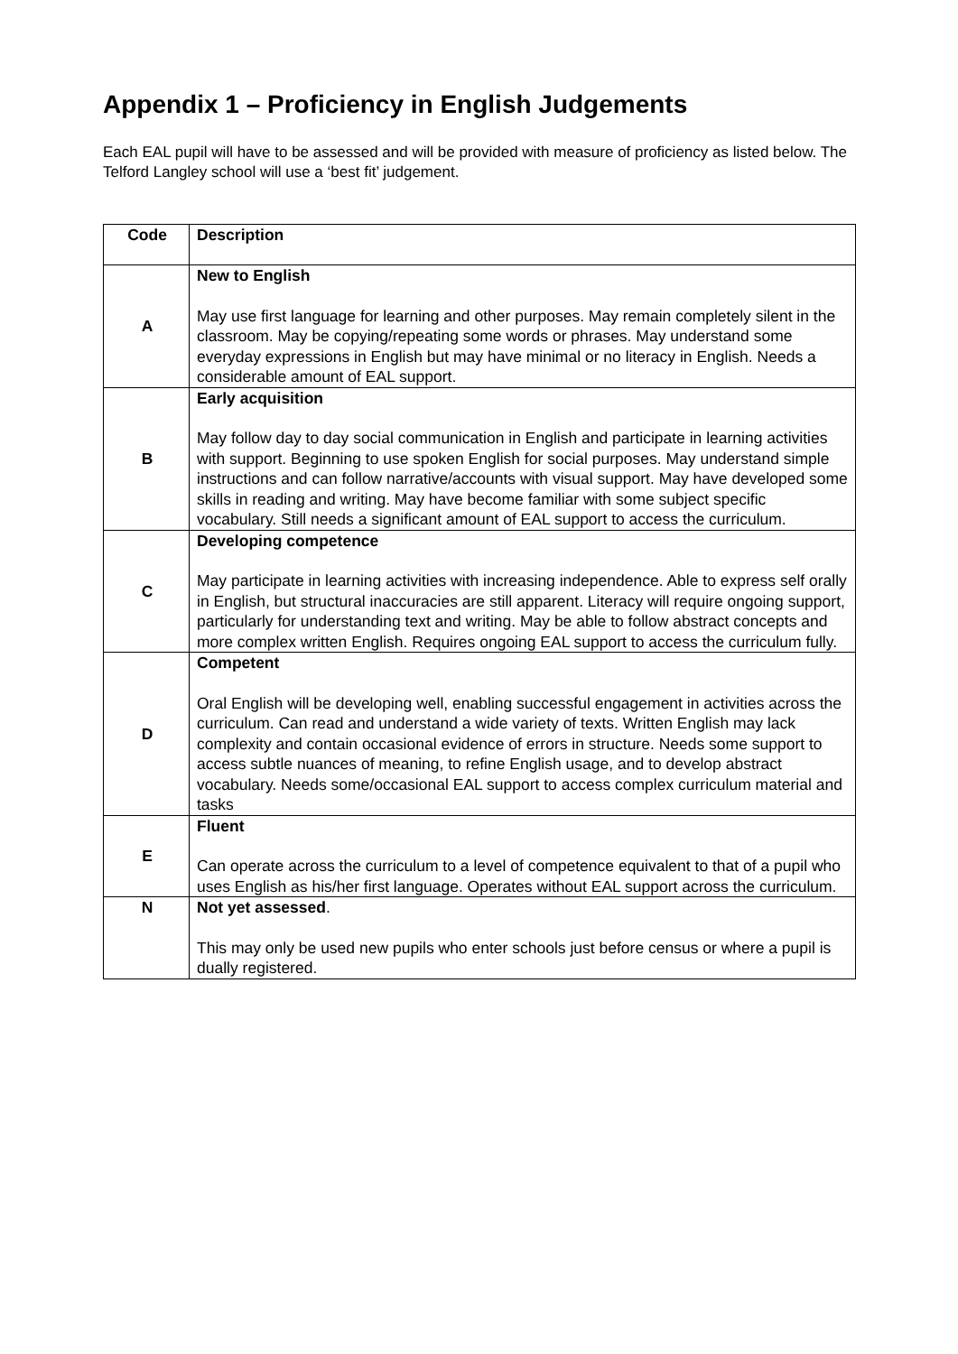Appendix 1 – Proficiency in English Judgements
Each EAL pupil will have to be assessed and will be provided with measure of proficiency as listed below. The Telford Langley school will use a ‘best fit’ judgement.
| Code | Description |
| --- | --- |
| A | New to English May use first language for learning and other purposes. May remain completely silent in the classroom. May be copying/repeating some words or phrases. May understand some everyday expressions in English but may have minimal or no literacy in English. Needs a considerable amount of EAL support. |
| B | Early acquisition May follow day to day social communication in English and participate in learning activities with support. Beginning to use spoken English for social purposes. May understand simple instructions and can follow narrative/accounts with visual support. May have developed some skills in reading and writing. May have become familiar with some subject specific vocabulary. Still needs a significant amount of EAL support to access the curriculum. |
| C | Developing competence May participate in learning activities with increasing independence. Able to express self orally in English, but structural inaccuracies are still apparent. Literacy will require ongoing support, particularly for understanding text and writing. May be able to follow abstract concepts and more complex written English. Requires ongoing EAL support to access the curriculum fully. |
| D | Competent Oral English will be developing well, enabling successful engagement in activities across the curriculum. Can read and understand a wide variety of texts. Written English may lack complexity and contain occasional evidence of errors in structure. Needs some support to access subtle nuances of meaning, to refine English usage, and to develop abstract vocabulary. Needs some/occasional EAL support to access complex curriculum material and tasks |
| E | Fluent Can operate across the curriculum to a level of competence equivalent to that of a pupil who uses English as his/her first language. Operates without EAL support across the curriculum. |
| N | Not yet assessed . This may only be used new pupils who enter schools just before census or where a pupil is dually registered. |